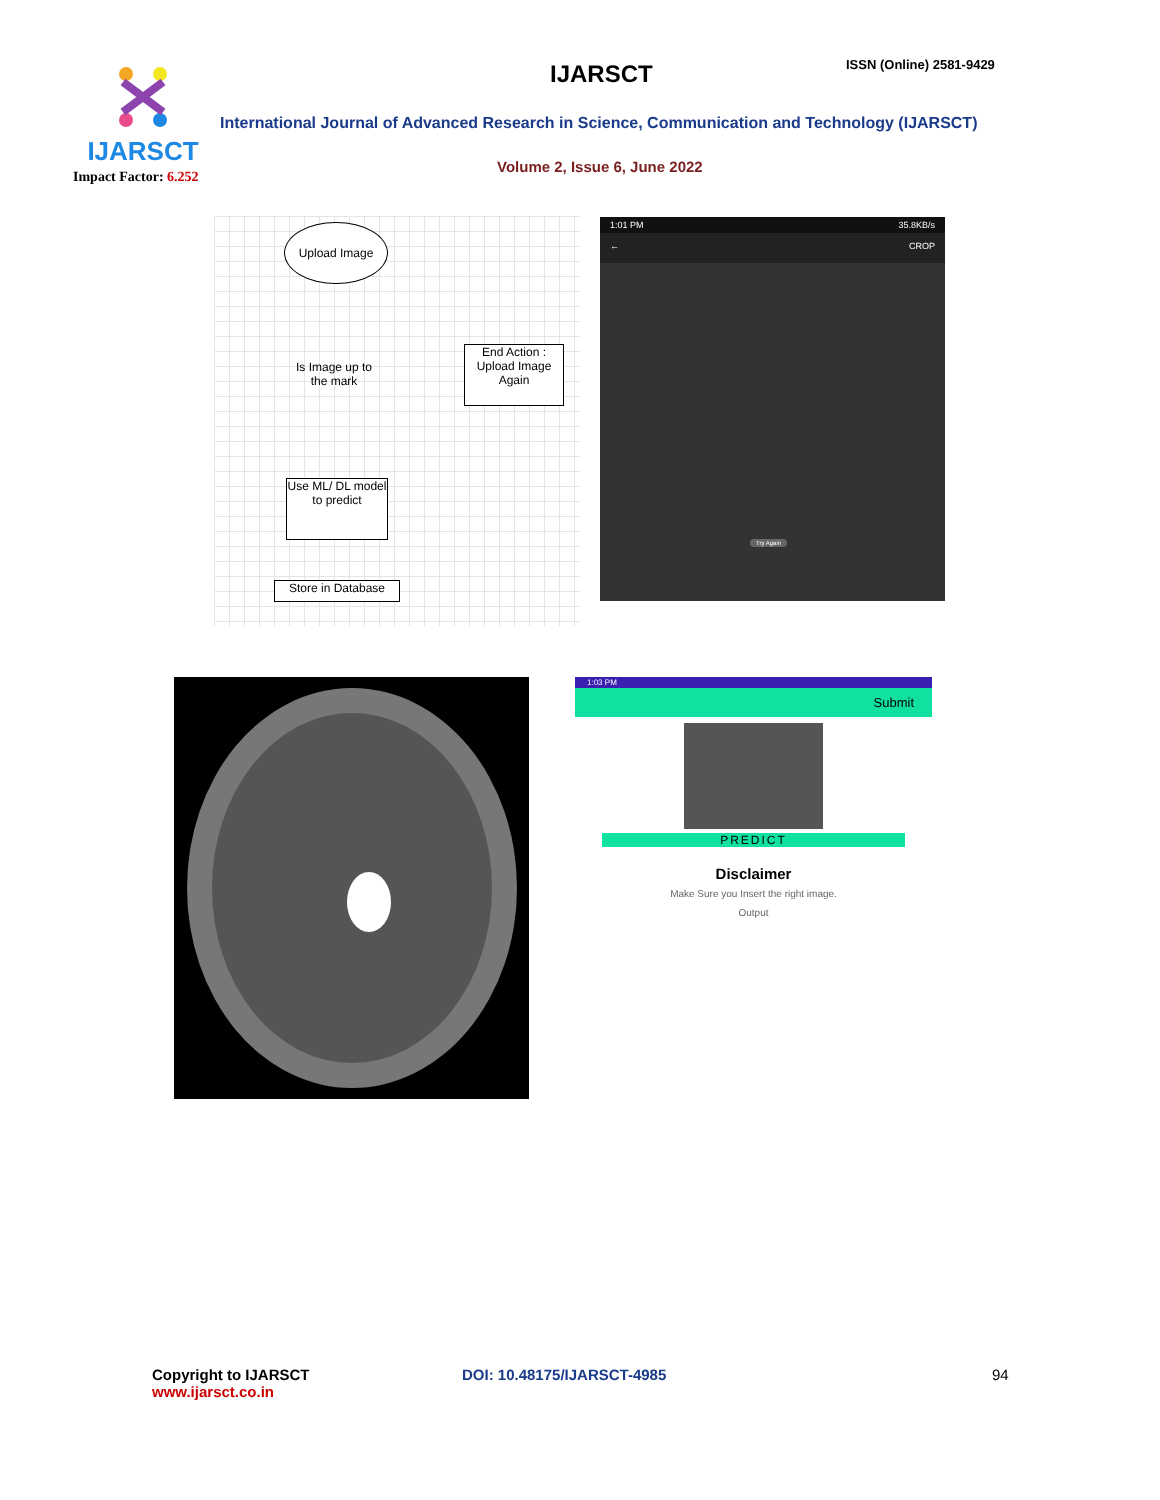IJARSCT
Impact Factor: 6.252
IJARSCT ISSN (Online) 2581-9429
International Journal of Advanced Research in Science, Communication and Technology (IJARSCT)
Volume 2, Issue 6, June 2022
Upload Image
Is Image up to the mark
End Action : Upload Image Again
Use ML/ DL model to predict
Store in Database
1:01 PM 35.8KB/s
← CROP
Try Again
1:03 PM
Submit
PREDICT
Disclaimer
Make Sure you Insert the right image.
Output
Copyright to IJARSCT
www.ijarsct.co.in
DOI: 10.48175/IJARSCT-4985 94